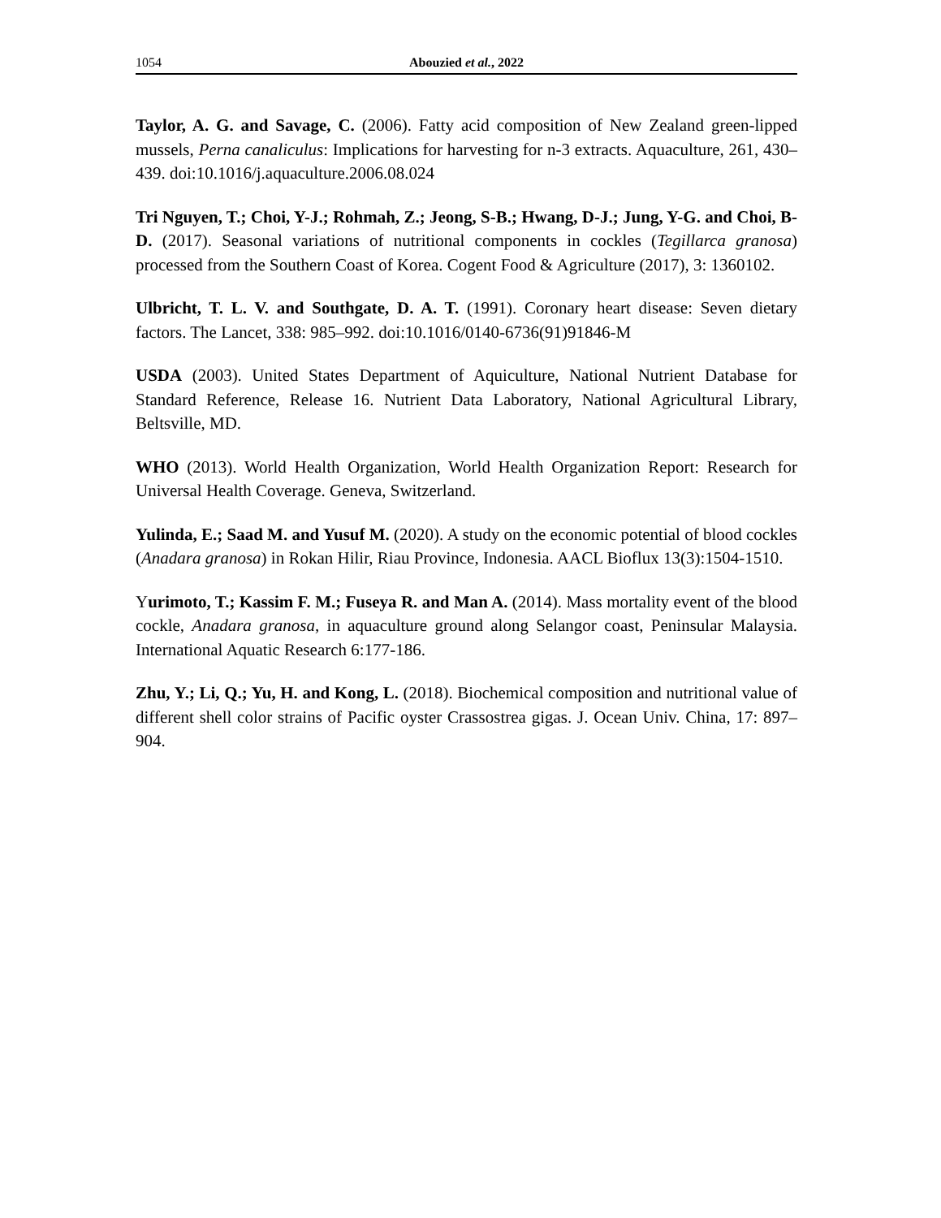1054 Abouzied et al., 2022
Taylor, A. G. and Savage, C. (2006). Fatty acid composition of New Zealand green-lipped mussels, Perna canaliculus: Implications for harvesting for n-3 extracts. Aquaculture, 261, 430–439. doi:10.1016/j.aquaculture.2006.08.024
Tri Nguyen, T.; Choi, Y-J.; Rohmah, Z.; Jeong, S-B.; Hwang, D-J.; Jung, Y-G. and Choi, B-D. (2017). Seasonal variations of nutritional components in cockles (Tegillarca granosa) processed from the Southern Coast of Korea. Cogent Food & Agriculture (2017), 3: 1360102.
Ulbricht, T. L. V. and Southgate, D. A. T. (1991). Coronary heart disease: Seven dietary factors. The Lancet, 338: 985–992. doi:10.1016/0140-6736(91)91846-M
USDA (2003). United States Department of Aquiculture, National Nutrient Database for Standard Reference, Release 16. Nutrient Data Laboratory, National Agricultural Library, Beltsville, MD.
WHO (2013). World Health Organization, World Health Organization Report: Research for Universal Health Coverage. Geneva, Switzerland.
Yulinda, E.; Saad M. and Yusuf M. (2020). A study on the economic potential of blood cockles (Anadara granosa) in Rokan Hilir, Riau Province, Indonesia. AACL Bioflux 13(3):1504-1510.
Yurimoto, T.; Kassim F. M.; Fuseya R. and Man A. (2014). Mass mortality event of the blood cockle, Anadara granosa, in aquaculture ground along Selangor coast, Peninsular Malaysia. International Aquatic Research 6:177-186.
Zhu, Y.; Li, Q.; Yu, H. and Kong, L. (2018). Biochemical composition and nutritional value of different shell color strains of Pacific oyster Crassostrea gigas. J. Ocean Univ. China, 17: 897–904.